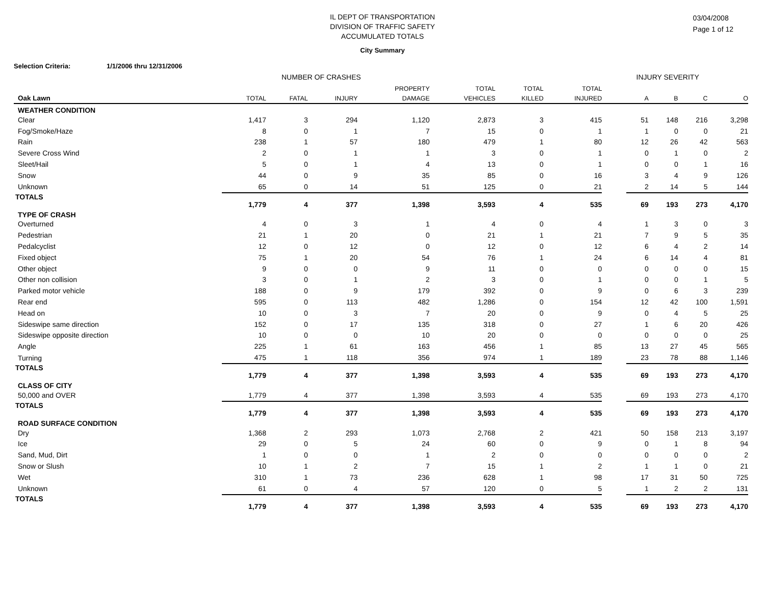IL DEPT OF TRANSPORTATION
DIVISION OF TRAFFIC SAFETY
ACCUMULATED TOTALS
03/04/2008
Page 1 of 12
City Summary
Selection Criteria: 1/1/2006 thru 12/31/2006
NUMBER OF CRASHES INJURY SEVERITY
| | | | | PROPERTY | TOTAL | TOTAL | TOTAL | | | | | |
| --- | --- | --- | --- | --- | --- | --- | --- | --- | --- | --- | --- | --- |
| Oak Lawn | TOTAL | FATAL | INJURY | DAMAGE | VEHICLES | KILLED | INJURED | | A | B | C | O |
| WEATHER CONDITION | | | | | | | | | | | | |
| Clear | 1,417 | 3 | 294 | 1,120 | 2,873 | 3 | 415 | | 51 | 148 | 216 | 3,298 |
| Fog/Smoke/Haze | 8 | 0 | 1 | 7 | 15 | 0 | 1 | | 1 | 0 | 0 | 21 |
| Rain | 238 | 1 | 57 | 180 | 479 | 1 | 80 | | 12 | 26 | 42 | 563 |
| Severe Cross Wind | 2 | 0 | 1 | 1 | 3 | 0 | 1 | | 0 | 1 | 0 | 2 |
| Sleet/Hail | 5 | 0 | 1 | 4 | 13 | 0 | 1 | | 0 | 0 | 1 | 16 |
| Snow | 44 | 0 | 9 | 35 | 85 | 0 | 16 | | 3 | 4 | 9 | 126 |
| Unknown | 65 | 0 | 14 | 51 | 125 | 0 | 21 | | 2 | 14 | 5 | 144 |
| TOTALS | 1,779 | 4 | 377 | 1,398 | 3,593 | 4 | 535 | | 69 | 193 | 273 | 4,170 |
| TYPE OF CRASH | | | | | | | | | | | | |
| Overturned | 4 | 0 | 3 | 1 | 4 | 0 | 4 | | 1 | 3 | 0 | 3 |
| Pedestrian | 21 | 1 | 20 | 0 | 21 | 1 | 21 | | 7 | 9 | 5 | 35 |
| Pedalcyclist | 12 | 0 | 12 | 0 | 12 | 0 | 12 | | 6 | 4 | 2 | 14 |
| Fixed object | 75 | 1 | 20 | 54 | 76 | 1 | 24 | | 6 | 14 | 4 | 81 |
| Other object | 9 | 0 | 0 | 9 | 11 | 0 | 0 | | 0 | 0 | 0 | 15 |
| Other non collision | 3 | 0 | 1 | 2 | 3 | 0 | 1 | | 0 | 0 | 1 | 5 |
| Parked motor vehicle | 188 | 0 | 9 | 179 | 392 | 0 | 9 | | 0 | 6 | 3 | 239 |
| Rear end | 595 | 0 | 113 | 482 | 1,286 | 0 | 154 | | 12 | 42 | 100 | 1,591 |
| Head on | 10 | 0 | 3 | 7 | 20 | 0 | 9 | | 0 | 4 | 5 | 25 |
| Sideswipe same direction | 152 | 0 | 17 | 135 | 318 | 0 | 27 | | 1 | 6 | 20 | 426 |
| Sideswipe opposite direction | 10 | 0 | 0 | 10 | 20 | 0 | 0 | | 0 | 0 | 0 | 25 |
| Angle | 225 | 1 | 61 | 163 | 456 | 1 | 85 | | 13 | 27 | 45 | 565 |
| Turning | 475 | 1 | 118 | 356 | 974 | 1 | 189 | | 23 | 78 | 88 | 1,146 |
| TOTALS | 1,779 | 4 | 377 | 1,398 | 3,593 | 4 | 535 | | 69 | 193 | 273 | 4,170 |
| CLASS OF CITY | | | | | | | | | | | | |
| 50,000 and OVER | 1,779 | 4 | 377 | 1,398 | 3,593 | 4 | 535 | | 69 | 193 | 273 | 4,170 |
| TOTALS | 1,779 | 4 | 377 | 1,398 | 3,593 | 4 | 535 | | 69 | 193 | 273 | 4,170 |
| ROAD SURFACE CONDITION | | | | | | | | | | | | |
| Dry | 1,368 | 2 | 293 | 1,073 | 2,768 | 2 | 421 | | 50 | 158 | 213 | 3,197 |
| Ice | 29 | 0 | 5 | 24 | 60 | 0 | 9 | | 0 | 1 | 8 | 94 |
| Sand, Mud, Dirt | 1 | 0 | 0 | 1 | 2 | 0 | 0 | | 0 | 0 | 0 | 2 |
| Snow or Slush | 10 | 1 | 2 | 7 | 15 | 1 | 2 | | 1 | 1 | 0 | 21 |
| Wet | 310 | 1 | 73 | 236 | 628 | 1 | 98 | | 17 | 31 | 50 | 725 |
| Unknown | 61 | 0 | 4 | 57 | 120 | 0 | 5 | | 1 | 2 | 2 | 131 |
| TOTALS | 1,779 | 4 | 377 | 1,398 | 3,593 | 4 | 535 | | 69 | 193 | 273 | 4,170 |